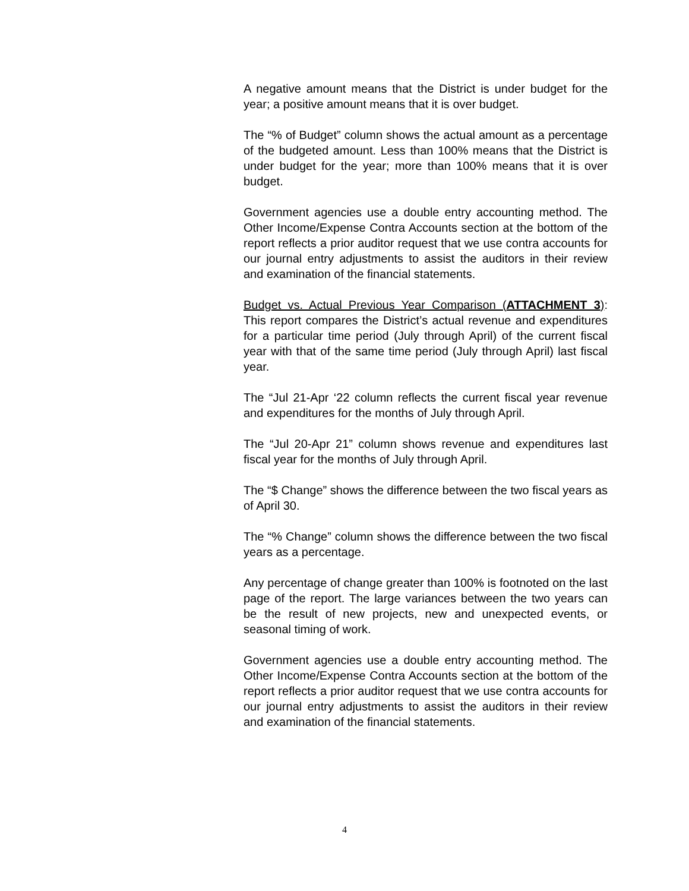A negative amount means that the District is under budget for the year; a positive amount means that it is over budget.
The “% of Budget” column shows the actual amount as a percentage of the budgeted amount. Less than 100% means that the District is under budget for the year; more than 100% means that it is over budget.
Government agencies use a double entry accounting method. The Other Income/Expense Contra Accounts section at the bottom of the report reflects a prior auditor request that we use contra accounts for our journal entry adjustments to assist the auditors in their review and examination of the financial statements.
Budget vs. Actual Previous Year Comparison (ATTACHMENT 3): This report compares the District’s actual revenue and expenditures for a particular time period (July through April) of the current fiscal year with that of the same time period (July through April) last fiscal year.
The “Jul 21-Apr ‘22 column reflects the current fiscal year revenue and expenditures for the months of July through April.
The “Jul 20-Apr 21” column shows revenue and expenditures last fiscal year for the months of July through April.
The “$ Change” shows the difference between the two fiscal years as of April 30.
The “% Change” column shows the difference between the two fiscal years as a percentage.
Any percentage of change greater than 100% is footnoted on the last page of the report. The large variances between the two years can be the result of new projects, new and unexpected events, or seasonal timing of work.
Government agencies use a double entry accounting method. The Other Income/Expense Contra Accounts section at the bottom of the report reflects a prior auditor request that we use contra accounts for our journal entry adjustments to assist the auditors in their review and examination of the financial statements.
4